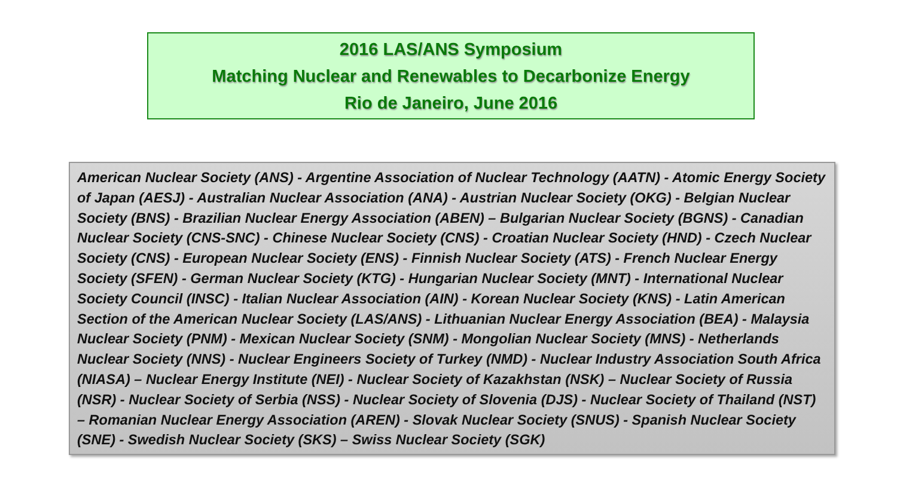2016 LAS/ANS Symposium
Matching Nuclear and Renewables to Decarbonize Energy
Rio de Janeiro, June 2016
American Nuclear Society (ANS) - Argentine Association of Nuclear Technology (AATN) - Atomic Energy Society of Japan (AESJ) - Australian Nuclear Association (ANA) - Austrian Nuclear Society (OKG) - Belgian Nuclear Society (BNS) - Brazilian Nuclear Energy Association (ABEN) – Bulgarian Nuclear Society (BGNS) - Canadian Nuclear Society (CNS-SNC) - Chinese Nuclear Society (CNS) - Croatian Nuclear Society (HND) - Czech Nuclear Society (CNS) - European Nuclear Society (ENS) - Finnish Nuclear Society (ATS) - French Nuclear Energy Society (SFEN) - German Nuclear Society (KTG) - Hungarian Nuclear Society (MNT) - International Nuclear Society Council (INSC) - Italian Nuclear Association (AIN) - Korean Nuclear Society (KNS) - Latin American Section of the American Nuclear Society (LAS/ANS) - Lithuanian Nuclear Energy Association (BEA) - Malaysia Nuclear Society (PNM) - Mexican Nuclear Society (SNM) - Mongolian Nuclear Society (MNS) - Netherlands Nuclear Society (NNS) - Nuclear Engineers Society of Turkey (NMD) - Nuclear Industry Association South Africa (NIASA) – Nuclear Energy Institute (NEI) - Nuclear Society of Kazakhstan (NSK) – Nuclear Society of Russia (NSR) - Nuclear Society of Serbia (NSS) - Nuclear Society of Slovenia (DJS) - Nuclear Society of Thailand (NST) – Romanian Nuclear Energy Association (AREN) - Slovak Nuclear Society (SNUS) - Spanish Nuclear Society (SNE) - Swedish Nuclear Society (SKS) – Swiss Nuclear Society (SGK)